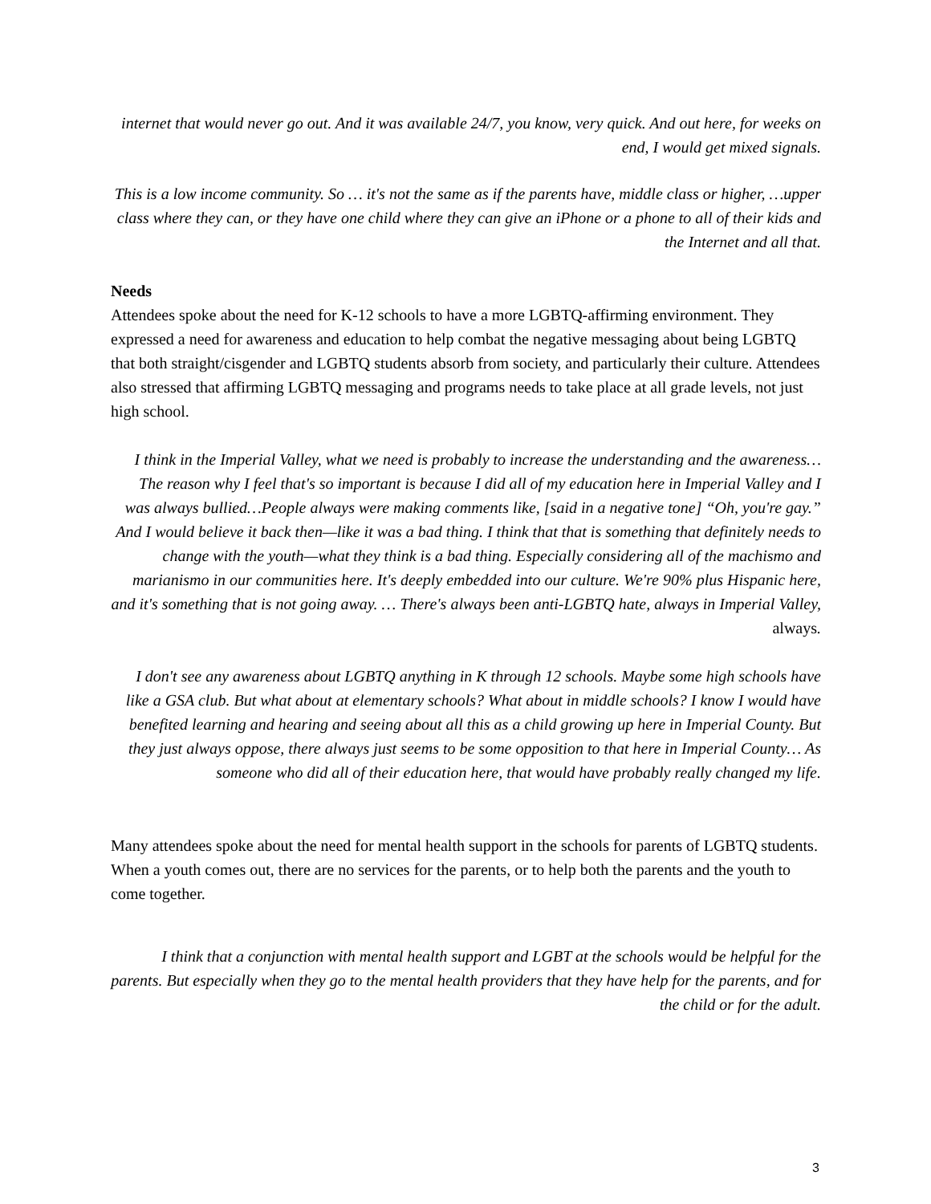internet that would never go out. And it was available 24/7, you know, very quick. And out here, for weeks on end, I would get mixed signals.
This is a low income community. So … it's not the same as if the parents have, middle class or higher, …upper class where they can, or they have one child where they can give an iPhone or a phone to all of their kids and the Internet and all that.
Needs
Attendees spoke about the need for K-12 schools to have a more LGBTQ-affirming environment. They expressed a need for awareness and education to help combat the negative messaging about being LGBTQ that both straight/cisgender and LGBTQ students absorb from society, and particularly their culture. Attendees also stressed that affirming LGBTQ messaging and programs needs to take place at all grade levels, not just high school.
I think in the Imperial Valley, what we need is probably to increase the understanding and the awareness…The reason why I feel that's so important is because I did all of my education here in Imperial Valley and I was always bullied…People always were making comments like, [said in a negative tone] “Oh, you're gay.” And I would believe it back then—like it was a bad thing. I think that that is something that definitely needs to change with the youth—what they think is a bad thing. Especially considering all of the machismo and marianismo in our communities here. It's deeply embedded into our culture. We're 90% plus Hispanic here, and it's something that is not going away. … There's always been anti-LGBTQ hate, always in Imperial Valley, always.
I don't see any awareness about LGBTQ anything in K through 12 schools. Maybe some high schools have like a GSA club. But what about at elementary schools? What about in middle schools? I know I would have benefited learning and hearing and seeing about all this as a child growing up here in Imperial County. But they just always oppose, there always just seems to be some opposition to that here in Imperial County… As someone who did all of their education here, that would have probably really changed my life.
Many attendees spoke about the need for mental health support in the schools for parents of LGBTQ students. When a youth comes out, there are no services for the parents, or to help both the parents and the youth to come together.
I think that a conjunction with mental health support and LGBT at the schools would be helpful for the parents. But especially when they go to the mental health providers that they have help for the parents, and for the child or for the adult.
3